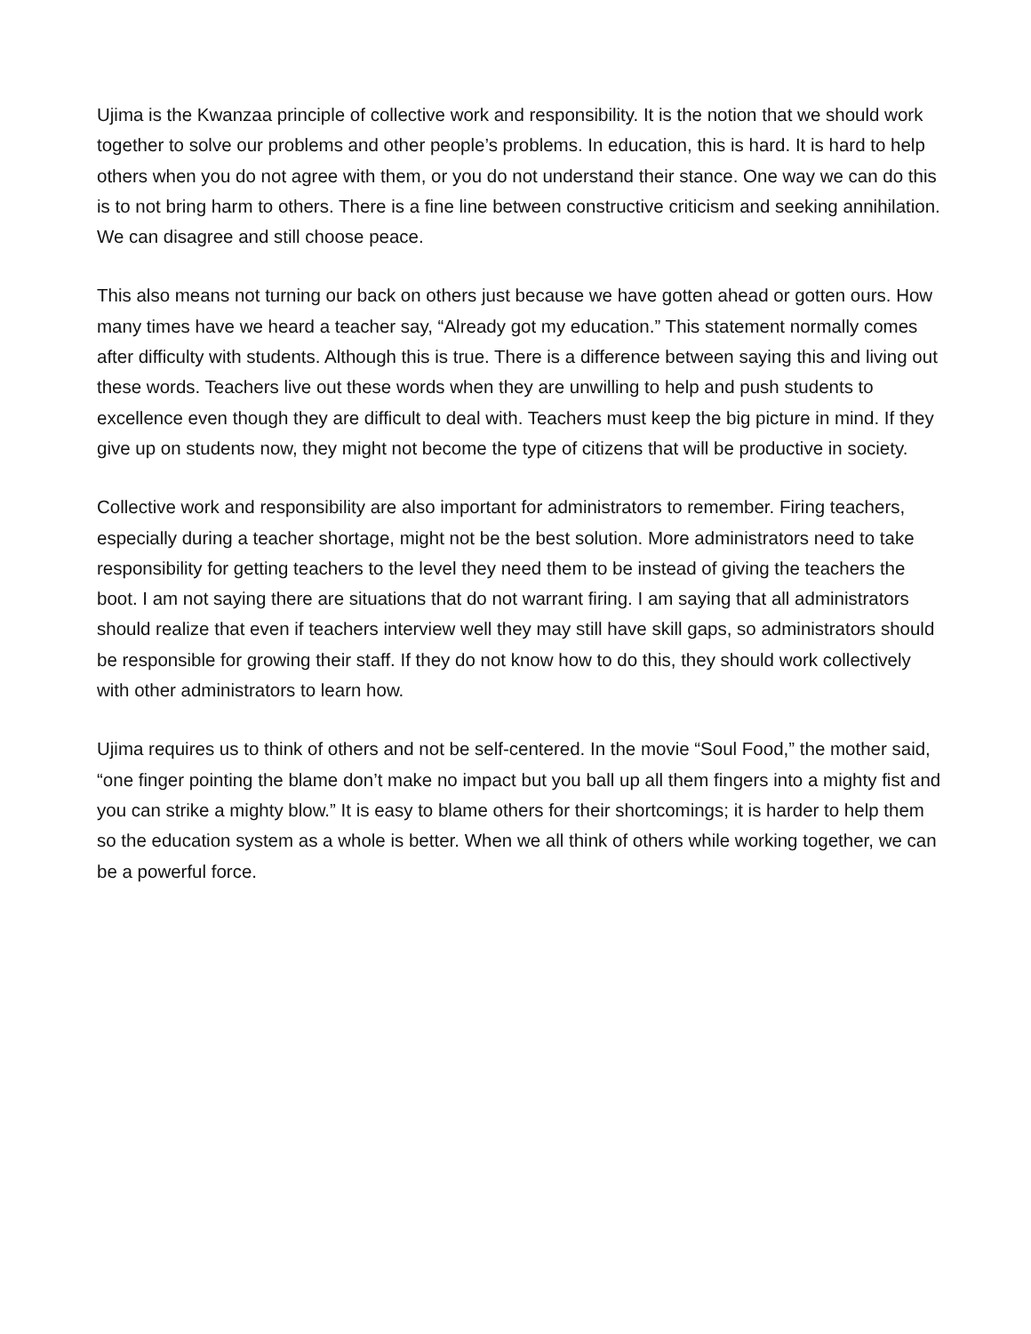Ujima is the Kwanzaa principle of collective work and responsibility. It is the notion that we should work together to solve our problems and other people’s problems. In education, this is hard. It is hard to help others when you do not agree with them, or you do not understand their stance. One way we can do this is to not bring harm to others. There is a fine line between constructive criticism and seeking annihilation. We can disagree and still choose peace.
This also means not turning our back on others just because we have gotten ahead or gotten ours. How many times have we heard a teacher say, “Already got my education.” This statement normally comes after difficulty with students. Although this is true. There is a difference between saying this and living out these words. Teachers live out these words when they are unwilling to help and push students to excellence even though they are difficult to deal with. Teachers must keep the big picture in mind. If they give up on students now, they might not become the type of citizens that will be productive in society.
Collective work and responsibility are also important for administrators to remember. Firing teachers, especially during a teacher shortage, might not be the best solution. More administrators need to take responsibility for getting teachers to the level they need them to be instead of giving the teachers the boot. I am not saying there are situations that do not warrant firing. I am saying that all administrators should realize that even if teachers interview well they may still have skill gaps, so administrators should be responsible for growing their staff. If they do not know how to do this, they should work collectively with other administrators to learn how.
Ujima requires us to think of others and not be self-centered. In the movie “Soul Food,” the mother said, “one finger pointing the blame don’t make no impact but you ball up all them fingers into a mighty fist and you can strike a mighty blow.” It is easy to blame others for their shortcomings; it is harder to help them so the education system as a whole is better. When we all think of others while working together, we can be a powerful force.